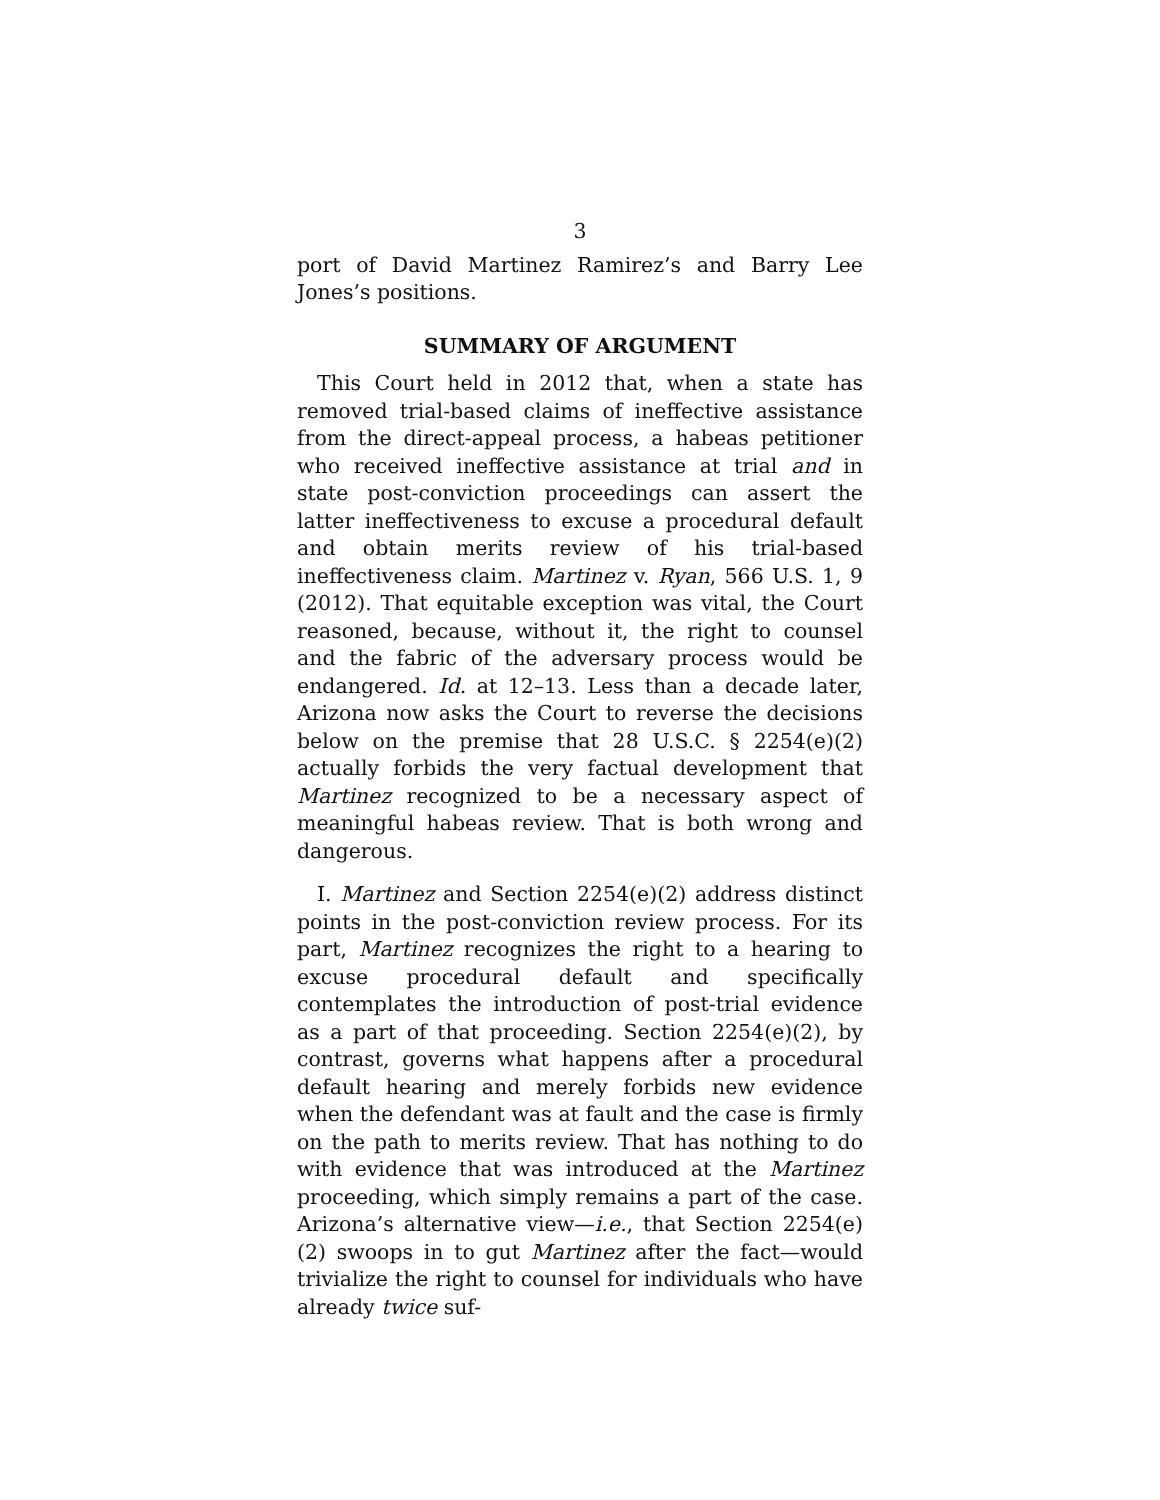3
port of David Martinez Ramirez’s and Barry Lee Jones’s positions.
SUMMARY OF ARGUMENT
This Court held in 2012 that, when a state has removed trial-based claims of ineffective assistance from the direct-appeal process, a habeas petitioner who received ineffective assistance at trial and in state post-conviction proceedings can assert the latter ineffectiveness to excuse a procedural default and obtain merits review of his trial-based ineffectiveness claim. Martinez v. Ryan, 566 U.S. 1, 9 (2012). That equitable exception was vital, the Court reasoned, because, without it, the right to counsel and the fabric of the adversary process would be endangered. Id. at 12–13. Less than a decade later, Arizona now asks the Court to reverse the decisions below on the premise that 28 U.S.C. § 2254(e)(2) actually forbids the very factual development that Martinez recognized to be a necessary aspect of meaningful habeas review. That is both wrong and dangerous.
I. Martinez and Section 2254(e)(2) address distinct points in the post-conviction review process. For its part, Martinez recognizes the right to a hearing to excuse procedural default and specifically contemplates the introduction of post-trial evidence as a part of that proceeding. Section 2254(e)(2), by contrast, governs what happens after a procedural default hearing and merely forbids new evidence when the defendant was at fault and the case is firmly on the path to merits review. That has nothing to do with evidence that was introduced at the Martinez proceeding, which simply remains a part of the case. Arizona’s alternative view—i.e., that Section 2254(e)(2) swoops in to gut Martinez after the fact—would trivialize the right to counsel for individuals who have already twice suf-